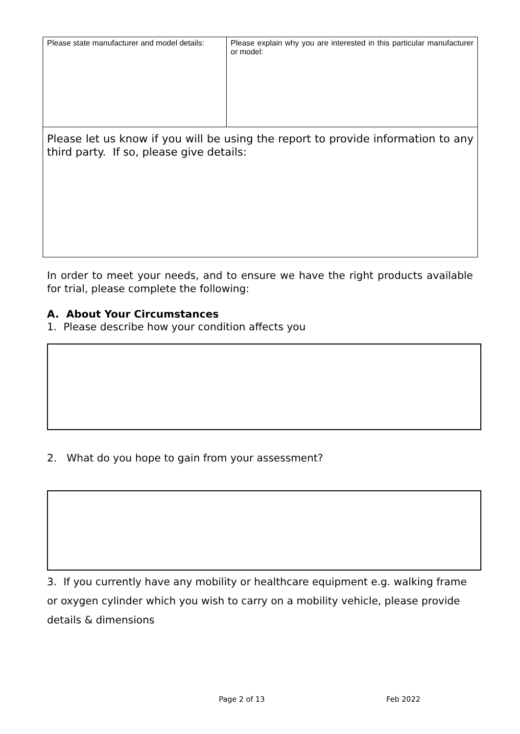| Please state manufacturer and model details: | Please explain why you are interested in this particular manufacturer or model: |
| Please let us know if you will be using the report to provide information to any third party. If so, please give details: | |
In order to meet your needs, and to ensure we have the right products available for trial, please complete the following:
A. About Your Circumstances
1. Please describe how your condition affects you
2. What do you hope to gain from your assessment?
3. If you currently have any mobility or healthcare equipment e.g. walking frame or oxygen cylinder which you wish to carry on a mobility vehicle, please provide details & dimensions
Page 2 of 13 Feb 2022